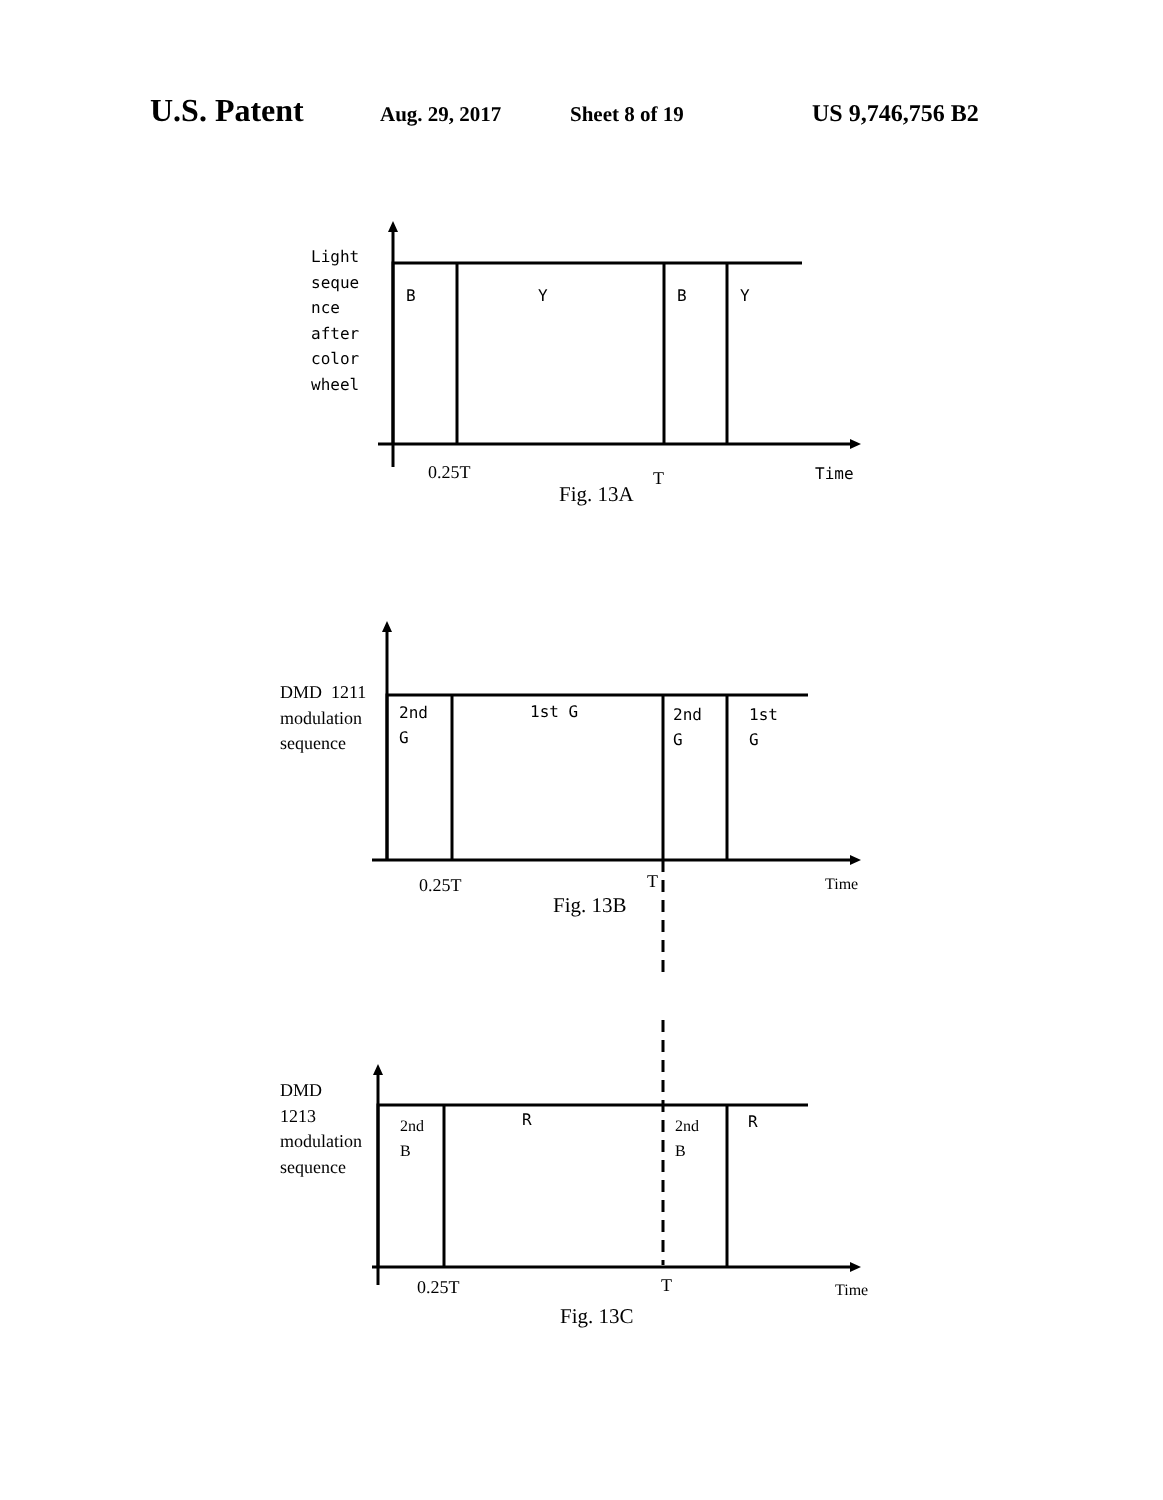U.S. Patent
Aug. 29, 2017 Sheet 8 of 19 US 9,746,756 B2
Light
seque
nce
after
color
wheel
B Y B Y
0.25T T Time
Fig. 13A
DMD 1211
modulation
sequence
2nd
G
1st G
2nd
G
1st
G
0.25T T Time
Fig. 13B
DMD
1213
modulation
sequence
2nd
B
R
2nd
B
R
0.25T T Time
Fig. 13C